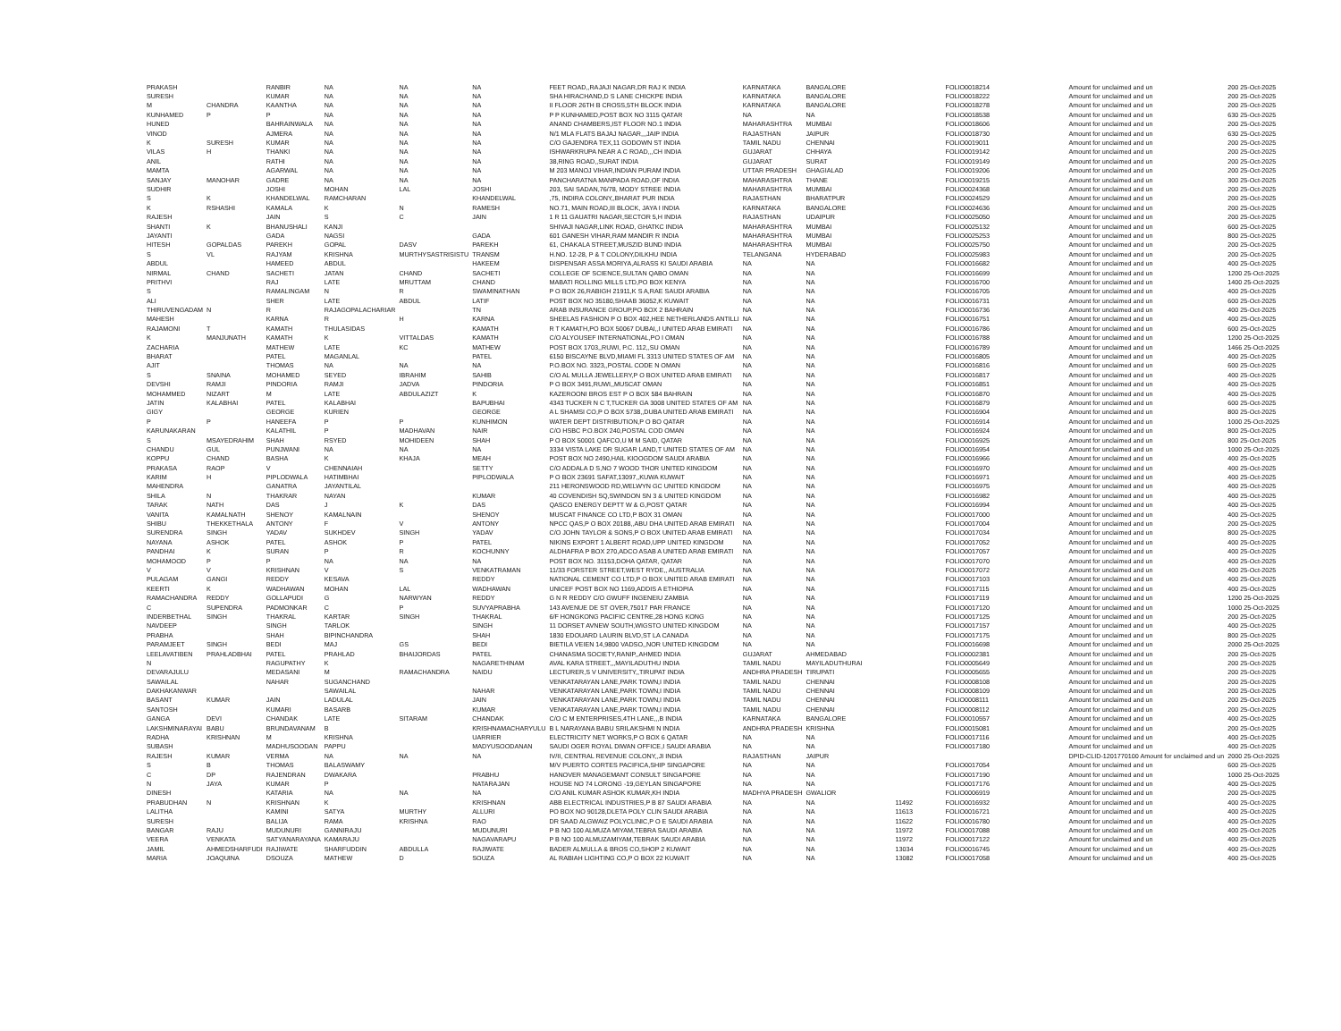| PRAKASH | | RANBIR | NA | NA | NA | FEET ROAD,,RAJAJI NAGAR,DR RAJ K INDIA | KARNATAKA | BANGALORE | | FOLIO0018214 | Amount for unclaimed and un | 200 25-Oct-2025 |
| SURESH | | KUMAR | NA | NA | NA | SHA HIRACHAND,D S LANE CHICKPE INDIA | KARNATAKA | BANGALORE | | FOLIO0018222 | Amount for unclaimed and un | 200 25-Oct-2025 |
| M | CHANDRA | KAANTHA | NA | NA | NA | II FLOOR 26TH B CROSS,5TH BLOCK INDIA | KARNATAKA | BANGALORE | | FOLIO0018278 | Amount for unclaimed and un | 200 25-Oct-2025 |
| KUNHAMED | P | P | NA | NA | NA | P P KUNHAMED,POST BOX NO 3115 QATAR | NA | NA | | FOLIO0018538 | Amount for unclaimed and un | 630 25-Oct-2025 |
| HUNED | | BAHRAINWALA | NA | NA | NA | ANAND CHAMBERS,IST FLOOR NO.1 INDIA | MAHARASHTRA | MUMBAI | | FOLIO0018606 | Amount for unclaimed and un | 200 25-Oct-2025 |
| VINOD | | AJMERA | NA | NA | NA | N/1 MLA FLATS BAJAJ NAGAR,,,JAIP INDIA | RAJASTHAN | JAIPUR | | FOLIO0018730 | Amount for unclaimed and un | 630 25-Oct-2025 |
| K | SURESH | KUMAR | NA | NA | NA | C/O GAJENDRA TEX,11 GODOWN ST INDIA | TAMIL NADU | CHENNAI | | FOLIO0019011 | Amount for unclaimed and un | 200 25-Oct-2025 |
| VILAS | H | THANKI | NA | NA | NA | ISHWARKRUPA NEAR A C ROAD,,,CH INDIA | GUJARAT | CHHAYA | | FOLIO0019142 | Amount for unclaimed and un | 200 25-Oct-2025 |
| ANIL | | RATHI | NA | NA | NA | 38,RING ROAD,,SURAT INDIA | GUJARAT | SURAT | | FOLIO0019149 | Amount for unclaimed and un | 200 25-Oct-2025 |
| MAMTA | | AGARWAL | NA | NA | NA | M 203 MANOJ VIHAR,INDIAN PURAM INDIA | UTTAR PRADESH | GHAGIALAD | | FOLIO0019206 | Amount for unclaimed and un | 200 25-Oct-2025 |
| SANJAY | MANOHAR | GADRE | NA | NA | NA | PANCHARATNA MANPADA ROAD,OF INDIA | MAHARASHTRA | THANE | | FOLIO0019215 | Amount for unclaimed and un | 300 25-Oct-2025 |
| SUDHIR | | JOSHI | MOHAN | LAL | JOSHI | 203, SAI SADAN,76/78, MODY STREE INDIA | MAHARASHTRA | MUMBAI | | FOLIO0024368 | Amount for unclaimed and un | 200 25-Oct-2025 |
| S | K | KHANDELWAL | RAMCHARAN | | KHANDELWAL | ,75, INDIRA COLONY,,BHARAT PUR INDIA | RAJASTHAN | BHARATPUR | | FOLIO0024529 | Amount for unclaimed and un | 200 25-Oct-2025 |
| K | RSHASHI | KAMALA | K | N | RAMESH | NO.71, MAIN ROAD,III BLOCK, JAYA I INDIA | KARNATAKA | BANGALORE | | FOLIO0024636 | Amount for unclaimed and un | 200 25-Oct-2025 |
| RAJESH | | JAIN | S | C | JAIN | 1 R 11 GAUATRI NAGAR,SECTOR 5,H INDIA | RAJASTHAN | UDAIPUR | | FOLIO0025050 | Amount for unclaimed and un | 200 25-Oct-2025 |
| SHANTI | K | BHANUSHALI | KANJI | | | SHIVAJI NAGAR,LINK ROAD, GHATKC INDIA | MAHARASHTRA | MUMBAI | | FOLIO0025132 | Amount for unclaimed and un | 600 25-Oct-2025 |
| JAYANTI | | GADA | NAGSI | | GADA | 601 GANESH VIHAR,RAM MANDIR R INDIA | MAHARASHTRA | MUMBAI | | FOLIO0025253 | Amount for unclaimed and un | 800 25-Oct-2025 |
| HITESH | GOPALDAS | PAREKH | GOPAL | DASV | PAREKH | 61, CHAKALA STREET,MUSZID BUND INDIA | MAHARASHTRA | MUMBAI | | FOLIO0025750 | Amount for unclaimed and un | 200 25-Oct-2025 |
| S | VL | RAJYAM | KRISHNA | MURTHYSASTRISISTU | TRANSM | H.NO. 12-28, P & T COLONY,DILKHU INDIA | TELANGANA | HYDERABAD | | FOLIO0025983 | Amount for unclaimed and un | 200 25-Oct-2025 |
| ABDUL | | HAMEED | ABDUL | | HAKEEM | DISPENSAR ASSA MORIYA,ALRASS KI SAUDI ARABIA | NA | NA | | FOLIO0016682 | Amount for unclaimed and un | 400 25-Oct-2025 |
| NIRMAL | CHAND | SACHETI | JATAN | CHAND | SACHETI | COLLEGE OF SCIENCE,SULTAN QABO OMAN | NA | NA | | FOLIO0016699 | Amount for unclaimed and un | 1200 25-Oct-2025 |
| PRITHVI | | RAJ | LATE | MRUTTAM | CHAND | MABATI ROLLING MILLS LTD,PO BOX KENYA | NA | NA | | FOLIO0016700 | Amount for unclaimed and un | 1400 25-Oct-2025 |
| S | | RAMALINGAM | N | R | SWAMINATHAN | P O BOX 26,RABIGH 21911,K S A,RAE SAUDI ARABIA | NA | NA | | FOLIO0016705 | Amount for unclaimed and un | 400 25-Oct-2025 |
| ALI | | SHER | LATE | ABDUL | LATIF | POST BOX NO 35180,SHAAB 36052,K KUWAIT | NA | NA | | FOLIO0016731 | Amount for unclaimed and un | 600 25-Oct-2025 |
| THIRUVENGADAM | N | R | RAJAGOPALACHARIAR | | TN | ARAB INSURANCE GROUP,PO BOX 2 BAHRAIN | NA | NA | | FOLIO0016736 | Amount for unclaimed and un | 400 25-Oct-2025 |
| MAHESH | | KARNA | R | H | KARNA | SHEELAS FASHION P O BOX 402,HEE NETHERLANDS ANTILLI | NA | NA | | FOLIO0016751 | Amount for unclaimed and un | 400 25-Oct-2025 |
| RAJAMONI | T | KAMATH | THULASIDAS | | KAMATH | R T KAMATH,PO BOX 50067 DUBAI,,I UNITED ARAB EMIRATI | NA | NA | | FOLIO0016786 | Amount for unclaimed and un | 600 25-Oct-2025 |
| K | MANJUNATH | KAMATH | K | VITTALDAS | KAMATH | C/O ALYOUSEF INTERNATIONAL,PO I OMAN | NA | NA | | FOLIO0016788 | Amount for unclaimed and un | 1200 25-Oct-2025 |
| ZACHARIA | | MATHEW | LATE | KC | MATHEW | POST BOX 1703,,RUWI, P.C. 112,,SU OMAN | NA | NA | | FOLIO0016789 | Amount for unclaimed and un | 1466 25-Oct-2025 |
| BHARAT | | PATEL | MAGANLAL | | PATEL | 6150 BISCAYNE BLVD,MIAMI FL 3313 UNITED STATES OF AM | NA | NA | | FOLIO0016805 | Amount for unclaimed and un | 400 25-Oct-2025 |
| AJIT | | THOMAS | NA | NA | NA | P.O.BOX NO. 3323,,POSTAL CODE N OMAN | NA | NA | | FOLIO0016816 | Amount for unclaimed and un | 600 25-Oct-2025 |
| S | SNAINA | MOHAMED | SEYED | IBRAHIM | SAHIB | C/O AL MULLA JEWELLERY,P O BOX UNITED ARAB EMIRATI | NA | NA | | FOLIO0016817 | Amount for unclaimed and un | 400 25-Oct-2025 |
| DEVSHI | RAMJI | PINDORIA | RAMJI | JADVA | PINDORIA | P O BOX 3491,RUWI,,MUSCAT OMAN | NA | NA | | FOLIO0016851 | Amount for unclaimed and un | 400 25-Oct-2025 |
| MOHAMMED | NIZART | M | LATE | ABDULAZIZT | K | KAZEROONI BROS EST P O BOX 584 BAHRAIN | NA | NA | | FOLIO0016870 | Amount for unclaimed and un | 400 25-Oct-2025 |
| JATIN | KALABHAI | PATEL | KALABHAI | | BAPUBHAI | 4343 TUCKER N C T,TUCKER GA 3008 UNITED STATES OF AM | NA | NA | | FOLIO0016879 | Amount for unclaimed and un | 600 25-Oct-2025 |
| GIGY | | GEORGE | KURIEN | | GEORGE | A L SHAMSI CO,P O BOX 5738,,DUBA UNITED ARAB EMIRATI | NA | NA | | FOLIO0016904 | Amount for unclaimed and un | 800 25-Oct-2025 |
| P | P | HANEEFA | P | P | KUNHIMON | WATER DEPT DISTRIBUTION,P O BO QATAR | NA | NA | | FOLIO0016914 | Amount for unclaimed and un | 1000 25-Oct-2025 |
| KARUNAKARAN | | KALATHIL | P | MADHAVAN | NAIR | C/O HSBC P.O.BOX 240,POSTAL COD OMAN | NA | NA | | FOLIO0016924 | Amount for unclaimed and un | 800 25-Oct-2025 |
| S | MSAYEDRAHIM | SHAH | RSYED | MOHIDEEN | SHAH | P O BOX 50001 QAFCO,U M M SAID, QATAR | NA | NA | | FOLIO0016925 | Amount for unclaimed and un | 800 25-Oct-2025 |
| CHANDU | GUL | PUNJWANI | NA | NA | NA | 3334 VISTA LAKE DR SUGAR LAND,T UNITED STATES OF AM | NA | NA | | FOLIO0016954 | Amount for unclaimed and un | 1000 25-Oct-2025 |
| KOPPU | CHAND | BASHA | K | KHAJA | MEAH | POST BOX NO 2490,HAIL KIOOGDOM SAUDI ARABIA | NA | NA | | FOLIO0016966 | Amount for unclaimed and un | 400 25-Oct-2025 |
| PRAKASA | RAOP | V | CHENNAIAH | | SETTY | C/O ADDALA D S,NO 7 WOOD THOR UNITED KINGDOM | NA | NA | | FOLIO0016970 | Amount for unclaimed and un | 400 25-Oct-2025 |
| KARIM | H | PIPLODWALA | HATIMBHAI | | PIPLODWALA | P O BOX 23691 SAFAT,13097,,KUWA KUWAIT | NA | NA | | FOLIO0016971 | Amount for unclaimed and un | 400 25-Oct-2025 |
| MAHENDRA | | GANATRA | JAYANTILAL | | | 211 HERONSWOOD RD,WELWYN GC UNITED KINGDOM | NA | NA | | FOLIO0016975 | Amount for unclaimed and un | 400 25-Oct-2025 |
| SHILA | N | THAKRAR | NAYAN | | KUMAR | 40 COVENDISH SQ,SWINDON SN 3 & UNITED KINGDOM | NA | NA | | FOLIO0016982 | Amount for unclaimed and un | 400 25-Oct-2025 |
| TARAK | NATH | DAS | J | K | DAS | QASCO ENERGY DEPTT W & G,POST QATAR | NA | NA | | FOLIO0016994 | Amount for unclaimed and un | 400 25-Oct-2025 |
| VANITA | KAMALNATH | SHENOY | KAMALNAIN | | SHENOY | MUSCAT FINANCE CO LTD,P BOX 31 OMAN | NA | NA | | FOLIO0017000 | Amount for unclaimed and un | 400 25-Oct-2025 |
| SHIBU | THEKKETHALA | ANTONY | F | V | ANTONY | NPCC QAS,P O BOX 20188,,ABU DHA UNITED ARAB EMIRATI | NA | NA | | FOLIO0017004 | Amount for unclaimed and un | 200 25-Oct-2025 |
| SURENDRA | SINGH | YADAV | SUKHDEV | SINGH | YADAV | C/O JOHN TAYLOR & SONS,P O BOX UNITED ARAB EMIRATI | NA | NA | | FOLIO0017034 | Amount for unclaimed and un | 800 25-Oct-2025 |
| NAYANA | ASHOK | PATEL | ASHOK | P | PATEL | NIKINS EXPORT 1 ALBERT ROAD,UPP UNITED KINGDOM | NA | NA | | FOLIO0017052 | Amount for unclaimed and un | 400 25-Oct-2025 |
| PANDHAI | K | SURAN | P | R | KOCHUNNY | ALDHAFRA P BOX 270,ADCO ASAB A UNITED ARAB EMIRATI | NA | NA | | FOLIO0017057 | Amount for unclaimed and un | 400 25-Oct-2025 |
| MOHAMOOD | P | P | NA | NA | NA | POST BOX NO. 31153,DOHA QATAR, QATAR | NA | NA | | FOLIO0017070 | Amount for unclaimed and un | 400 25-Oct-2025 |
| V | V | KRISHNAN | V | S | VENKATRAMAN | 11/33 FORSTER STREET,WEST RYDE,, AUSTRALIA | NA | NA | | FOLIO0017072 | Amount for unclaimed and un | 400 25-Oct-2025 |
| PULAGAM | GANGI | REDDY | KESAVA | | REDDY | NATIONAL CEMENT CO LTD,P O BOX UNITED ARAB EMIRATI | NA | NA | | FOLIO0017103 | Amount for unclaimed and un | 400 25-Oct-2025 |
| KEERTI | K | WADHAWAN | MOHAN | LAL | WADHAWAN | UNICEF POST BOX NO 1169,ADDIS A ETHIOPIA | NA | NA | | FOLIO0017115 | Amount for unclaimed and un | 400 25-Oct-2025 |
| RAMACHANDRA | REDDY | GOLLAPUDI | G | NARWYAN | REDDY | G N R REDDY C/O GWUFF INGENEIU ZAMBIA | NA | NA | | FOLIO0017119 | Amount for unclaimed and un | 1200 25-Oct-2025 |
| C | SUPENDRA | PADMONKAR | C | P | SUVYAPRABHA | 143 AVENUE DE ST OVER,75017 PAR FRANCE | NA | NA | | FOLIO0017120 | Amount for unclaimed and un | 1000 25-Oct-2025 |
| INDERBETHAL | SINGH | THAKRAL | KARTAR | SINGH | THAKRAL | 6/F HONGKONG PACIFIC CENTRE,28 HONG KONG | NA | NA | | FOLIO0017125 | Amount for unclaimed and un | 200 25-Oct-2025 |
| NAVDEEP | | SINGH | TARLOK | | SINGH | 11 DORSET AVNEW SOUTH,WIGSTO UNITED KINGDOM | NA | NA | | FOLIO0017157 | Amount for unclaimed and un | 400 25-Oct-2025 |
| PRABHA | | SHAH | BIPINCHANDRA | | SHAH | 1830 EDOUARD LAURIN BLVD,ST LA CANADA | NA | NA | | FOLIO0017175 | Amount for unclaimed and un | 800 25-Oct-2025 |
| PARAMJEET | SINGH | BEDI | MAJ | GS | BEDI | BIETILA VEIEN 14,9800 VADSO,,NOR UNITED KINGDOM | NA | NA | | FOLIO0016698 | Amount for unclaimed and un | 2000 25-Oct-2025 |
| LEELAVATIBEN | PRAHLADBHAI | PATEL | PRAHLAD | BHAIJORDAS | PATEL | CHANASMA SOCIETY,RANIP,,AHMED INDIA | GUJARAT | AHMEDABAD | | FOLIO0002381 | Amount for unclaimed and un | 200 25-Oct-2025 |
| N | | RAGUPATHY | K | | NAGARETHINAM | AVAL KARA STREET,,,MAYILADUTHU INDIA | TAMIL NADU | MAYILADUTHURAI | | FOLIO0005649 | Amount for unclaimed and un | 200 25-Oct-2025 |
| DEVARAJULU | | MEDASANI | M | RAMACHANDRA | NAIDU | LECTURER,S V UNIVERSITY,,TIRUPAT INDIA | ANDHRA PRADESH | TIRUPATI | | FOLIO0005655 | Amount for unclaimed and un | 200 25-Oct-2025 |
| SAWAILAL | | NAHAR | SUGANCHAND | | | VENKATARAYAN LANE,PARK TOWN,I INDIA | TAMIL NADU | CHENNAI | | FOLIO0008108 | Amount for unclaimed and un | 200 25-Oct-2025 |
| DAKHAKANWAR | | | SAWAILAL | | NAHAR | VENKATARAYAN LANE,PARK TOWN,I INDIA | TAMIL NADU | CHENNAI | | FOLIO0008109 | Amount for unclaimed and un | 200 25-Oct-2025 |
| BASANT | KUMAR | JAIN | LADULAL | | JAIN | VENKATARAYAN LANE,PARK TOWN,I INDIA | TAMIL NADU | CHENNAI | | FOLIO0008111 | Amount for unclaimed and un | 200 25-Oct-2025 |
| SANTOSH | | KUMARI | BASARB | | KUMAR | VENKATARAYAN LANE,PARK TOWN,I INDIA | TAMIL NADU | CHENNAI | | FOLIO0008112 | Amount for unclaimed and un | 200 25-Oct-2025 |
| GANGA | DEVI | CHANDAK | LATE | SITARAM | CHANDAK | C/O C M ENTERPRISES,4TH LANE,,,B INDIA | KARNATAKA | BANGALORE | | FOLIO0010557 | Amount for unclaimed and un | 400 25-Oct-2025 |
| LAKSHMINARAYAI | BABU | BRUNDAVANAM | B | | KRISHNAMACHARYULU | B L NARAYANA BABU SRILAKSHMI N INDIA | ANDHRA PRADESH | KRISHNA | | FOLIO0015081 | Amount for unclaimed and un | 200 25-Oct-2025 |
| RADHA | KRISHNAN | M | KRISHNA | | UARRIER | ELECTRICITY NET WORKS,P O BOX 6 QATAR | NA | NA | | FOLIO0017116 | Amount for unclaimed and un | 400 25-Oct-2025 |
| SUBASH | | MADHUSOODAN | PAPPU | | MADYUSOODANAN | SAUDI OGER ROYAL DIWAN OFFICE,I SAUDI ARABIA | NA | NA | | FOLIO0017180 | Amount for unclaimed and un | 400 25-Oct-2025 |
| RAJESH | KUMAR | VERMA | NA | NA | NA | IV/II, CENTRAL REVENUE COLONY,,JI INDIA | RAJASTHAN | JAIPUR | | | DPID-CLID-1201770100 Amount for unclaimed and un | 2000 25-Oct-2025 |
| S | B | THOMAS | BALASWAMY | | | M/V PUERTO CORTES PACIFICA,SHIP SINGAPORE | NA | NA | | FOLIO0017054 | Amount for unclaimed and un | 600 25-Oct-2025 |
| C | DP | RAJENDRAN | DWAKARA | | PRABHU | HANOVER MANAGEMANT CONSULT SINGAPORE | NA | NA | | FOLIO0017190 | Amount for unclaimed and un | 1000 25-Oct-2025 |
| N | JAYA | KUMAR | P | | NATARAJAN | HOUSE NO 74 LORONG -19,GEYLAN SINGAPORE | NA | NA | | FOLIO0017176 | Amount for unclaimed and un | 400 25-Oct-2025 |
| DINESH | | KATARIA | NA | NA | NA | C/O ANIL KUMAR ASHOK KUMAR,KH INDIA | MADHYA PRADESH | GWALIOR | | FOLIO0006919 | Amount for unclaimed and un | 200 25-Oct-2025 |
| PRABUDHAN | N | KRISHNAN | K | | KRISHNAN | ABB ELECTRICAL INDUSTRIES,P B 87 SAUDI ARABIA | NA | NA | 11492 | FOLIO0016932 | Amount for unclaimed and un | 400 25-Oct-2025 |
| LALITHA | | KAMINI | SATYA | MURTHY | ALLURI | PO BOX NO 90128,DLETA POLY CLIN SAUDI ARABIA | NA | NA | 11613 | FOLIO0016721 | Amount for unclaimed and un | 400 25-Oct-2025 |
| SURESH | | BALIJA | RAMA | KRISHNA | RAO | DR SAAD ALGWAIZ POLYCLINIC,P O E SAUDI ARABIA | NA | NA | 11622 | FOLIO0016780 | Amount for unclaimed and un | 400 25-Oct-2025 |
| BANGAR | RAJU | MUDUNURI | GANNIRAJU | | MUDUNURI | P B NO 100 ALMUZA MIYAM,TEBRA SAUDI ARABIA | NA | NA | 11972 | FOLIO0017088 | Amount for unclaimed and un | 400 25-Oct-2025 |
| VEERA | VENKATA | SATYANARAYANA | KAMARAJU | | NAGAVARAPU | P B NO 100 ALMUZAMIYAM,TEBRAK SAUDI ARABIA | NA | NA | 11972 | FOLIO0017122 | Amount for unclaimed and un | 400 25-Oct-2025 |
| JAMIL | AHMEDSHARFUDI | RAJIWATE | SHARFUDDIN | ABDULLA | RAJIWATE | BADER ALMULLA & BROS CO,SHOP 2 KUWAIT | NA | NA | 13034 | FOLIO0016745 | Amount for unclaimed and un | 400 25-Oct-2025 |
| MARIA | JOAQUINA | DSOUZA | MATHEW | D | SOUZA | AL RABIAH LIGHTING CO,P O BOX 22 KUWAIT | NA | NA | 13082 | FOLIO0017058 | Amount for unclaimed and un | 400 25-Oct-2025 |